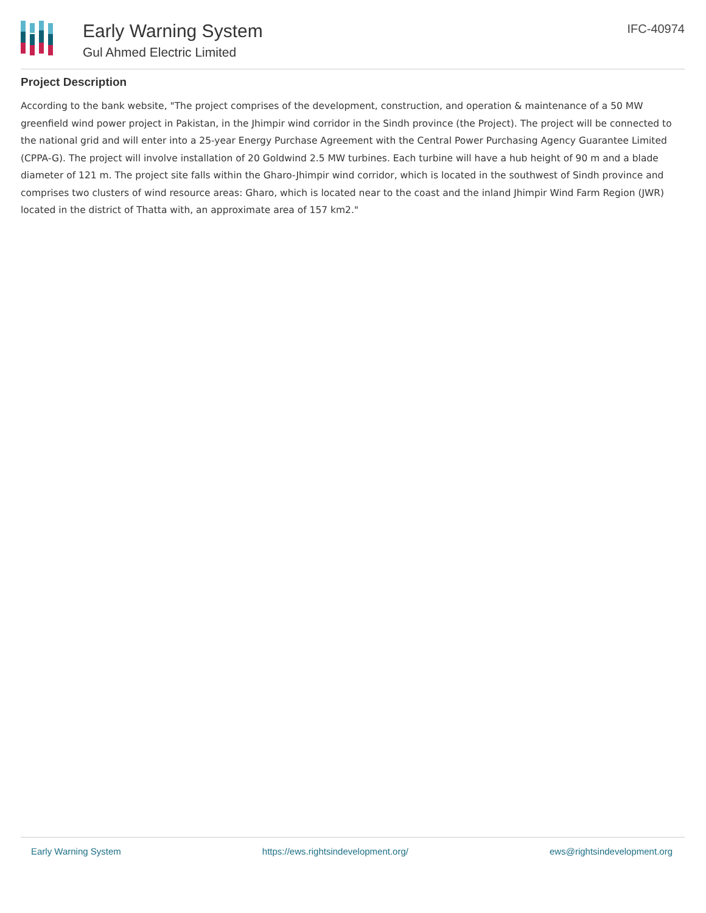Early Warning System
Gul Ahmed Electric Limited
IFC-40974
Project Description
According to the bank website, "The project comprises of the development, construction, and operation & maintenance of a 50 MW greenfield wind power project in Pakistan, in the Jhimpir wind corridor in the Sindh province (the Project). The project will be connected to the national grid and will enter into a 25-year Energy Purchase Agreement with the Central Power Purchasing Agency Guarantee Limited (CPPA-G). The project will involve installation of 20 Goldwind 2.5 MW turbines. Each turbine will have a hub height of 90 m and a blade diameter of 121 m. The project site falls within the Gharo-Jhimpir wind corridor, which is located in the southwest of Sindh province and comprises two clusters of wind resource areas: Gharo, which is located near to the coast and the inland Jhimpir Wind Farm Region (JWR) located in the district of Thatta with, an approximate area of 157 km2."
Early Warning System https://ews.rightsindevelopment.org/ ews@rightsindevelopment.org